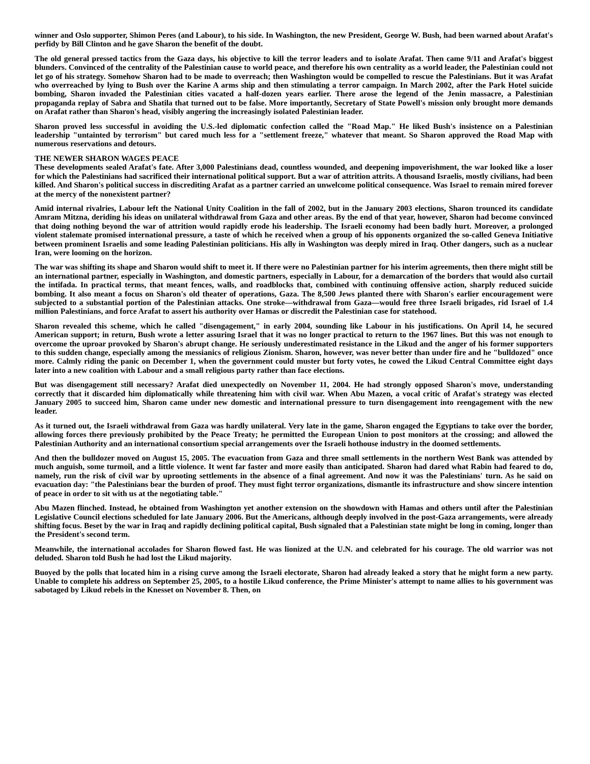winner and Oslo supporter, Shimon Peres (and Labour), to his side. In Washington, the new President, George W. Bush, had been warned about Arafat's perfidy by Bill Clinton and he gave Sharon the benefit of the doubt.
The old general pressed tactics from the Gaza days, his objective to kill the terror leaders and to isolate Arafat. Then came 9/11 and Arafat's biggest blunders. Convinced of the centrality of the Palestinian cause to world peace, and therefore his own centrality as a world leader, the Palestinian could not let go of his strategy. Somehow Sharon had to be made to overreach; then Washington would be compelled to rescue the Palestinians. But it was Arafat who overreached by lying to Bush over the Karine A arms ship and then stimulating a terror campaign. In March 2002, after the Park Hotel suicide bombing, Sharon invaded the Palestinian cities vacated a half-dozen years earlier. There arose the legend of the Jenin massacre, a Palestinian propaganda replay of Sabra and Shatila that turned out to be false. More importantly, Secretary of State Powell's mission only brought more demands on Arafat rather than Sharon's head, visibly angering the increasingly isolated Palestinian leader.
Sharon proved less successful in avoiding the U.S.-led diplomatic confection called the "Road Map." He liked Bush's insistence on a Palestinian leadership "untainted by terrorism" but cared much less for a "settlement freeze," whatever that meant. So Sharon approved the Road Map with numerous reservations and detours.
THE NEWER SHARON WAGES PEACE
These developments sealed Arafat's fate. After 3,000 Palestinians dead, countless wounded, and deepening impoverishment, the war looked like a loser for which the Palestinians had sacrificed their international political support. But a war of attrition attrits. A thousand Israelis, mostly civilians, had been killed. And Sharon's political success in discrediting Arafat as a partner carried an unwelcome political consequence. Was Israel to remain mired forever at the mercy of the nonexistent partner?
Amid internal rivalries, Labour left the National Unity Coalition in the fall of 2002, but in the January 2003 elections, Sharon trounced its candidate Amram Mitzna, deriding his ideas on unilateral withdrawal from Gaza and other areas. By the end of that year, however, Sharon had become convinced that doing nothing beyond the war of attrition would rapidly erode his leadership. The Israeli economy had been badly hurt. Moreover, a prolonged violent stalemate promised international pressure, a taste of which he received when a group of his opponents organized the so-called Geneva Initiative between prominent Israelis and some leading Palestinian politicians. His ally in Washington was deeply mired in Iraq. Other dangers, such as a nuclear Iran, were looming on the horizon.
The war was shifting its shape and Sharon would shift to meet it. If there were no Palestinian partner for his interim agreements, then there might still be an international partner, especially in Washington, and domestic partners, especially in Labour, for a demarcation of the borders that would also curtail the intifada. In practical terms, that meant fences, walls, and roadblocks that, combined with continuing offensive action, sharply reduced suicide bombing. It also meant a focus on Sharon's old theater of operations, Gaza. The 8,500 Jews planted there with Sharon's earlier encouragement were subjected to a substantial portion of the Palestinian attacks. One stroke—withdrawal from Gaza—would free three Israeli brigades, rid Israel of 1.4 million Palestinians, and force Arafat to assert his authority over Hamas or discredit the Palestinian case for statehood.
Sharon revealed this scheme, which he called "disengagement," in early 2004, sounding like Labour in his justifications. On April 14, he secured American support; in return, Bush wrote a letter assuring Israel that it was no longer practical to return to the 1967 lines. But this was not enough to overcome the uproar provoked by Sharon's abrupt change. He seriously underestimated resistance in the Likud and the anger of his former supporters to this sudden change, especially among the messianics of religious Zionism. Sharon, however, was never better than under fire and he "bulldozed" once more. Calmly riding the panic on December 1, when the government could muster but forty votes, he cowed the Likud Central Committee eight days later into a new coalition with Labour and a small religious party rather than face elections.
But was disengagement still necessary? Arafat died unexpectedly on November 11, 2004. He had strongly opposed Sharon's move, understanding correctly that it discarded him diplomatically while threatening him with civil war. When Abu Mazen, a vocal critic of Arafat's strategy was elected January 2005 to succeed him, Sharon came under new domestic and international pressure to turn disengagement into reengagement with the new leader.
As it turned out, the Israeli withdrawal from Gaza was hardly unilateral. Very late in the game, Sharon engaged the Egyptians to take over the border, allowing forces there previously prohibited by the Peace Treaty; he permitted the European Union to post monitors at the crossing; and allowed the Palestinian Authority and an international consortium special arrangements over the Israeli hothouse industry in the doomed settlements.
And then the bulldozer moved on August 15, 2005. The evacuation from Gaza and three small settlements in the northern West Bank was attended by much anguish, some turmoil, and a little violence. It went far faster and more easily than anticipated. Sharon had dared what Rabin had feared to do, namely, run the risk of civil war by uprooting settlements in the absence of a final agreement. And now it was the Palestinians' turn. As he said on evacuation day: "the Palestinians bear the burden of proof. They must fight terror organizations, dismantle its infrastructure and show sincere intention of peace in order to sit with us at the negotiating table."
Abu Mazen flinched. Instead, he obtained from Washington yet another extension on the showdown with Hamas and others until after the Palestinian Legislative Council elections scheduled for late January 2006. But the Americans, although deeply involved in the post-Gaza arrangements, were already shifting focus. Beset by the war in Iraq and rapidly declining political capital, Bush signaled that a Palestinian state might be long in coming, longer than the President's second term.
Meanwhile, the international accolades for Sharon flowed fast. He was lionized at the U.N. and celebrated for his courage. The old warrior was not deluded. Sharon told Bush he had lost the Likud majority.
Buoyed by the polls that located him in a rising curve among the Israeli electorate, Sharon had already leaked a story that he might form a new party. Unable to complete his address on September 25, 2005, to a hostile Likud conference, the Prime Minister's attempt to name allies to his government was sabotaged by Likud rebels in the Knesset on November 8. Then, on